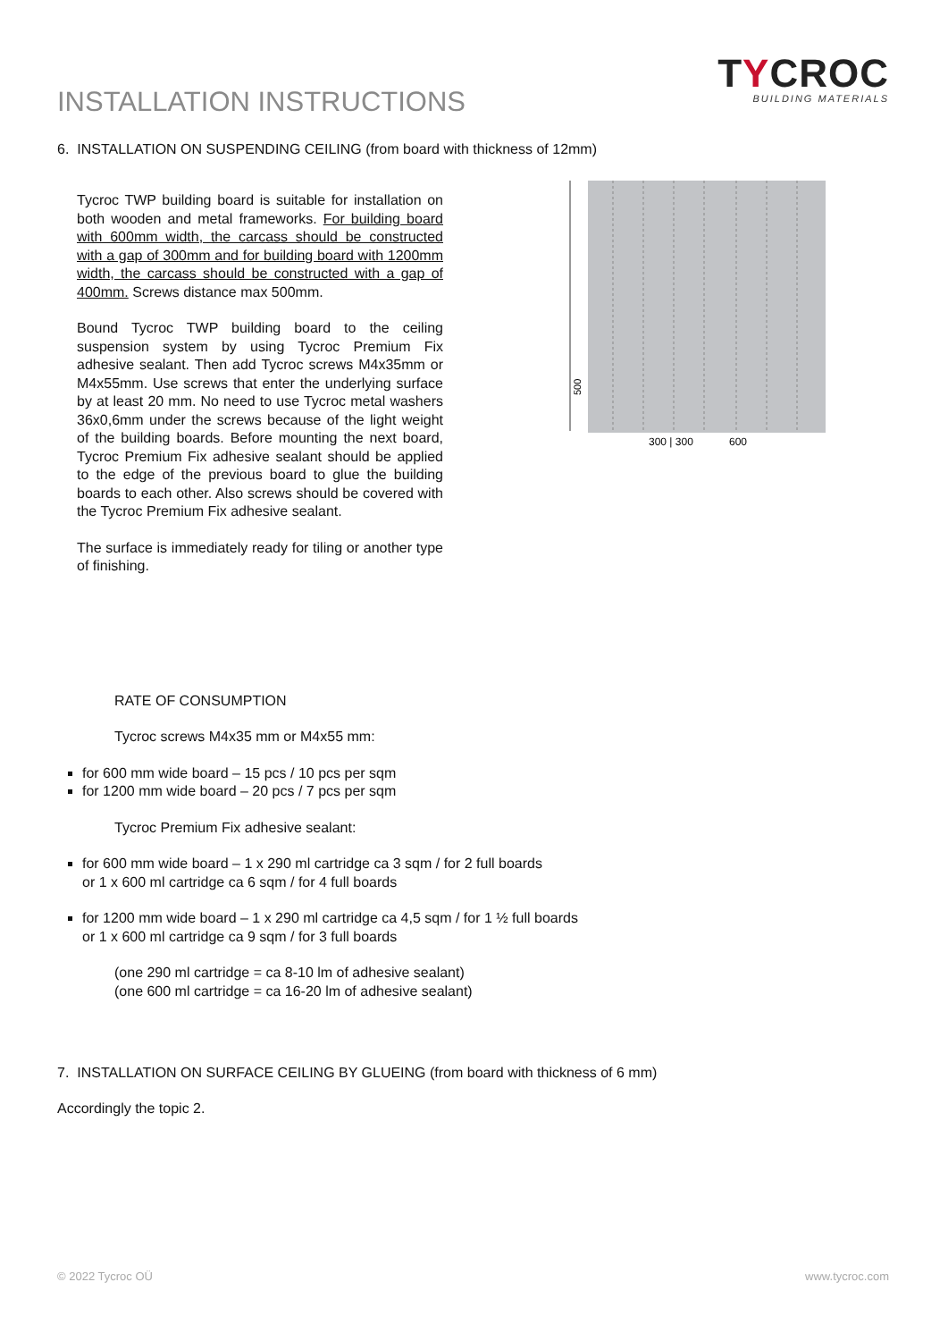INSTALLATION INSTRUCTIONS
TYCROC
BUILDING MATERIALS
6. INSTALLATION ON SUSPENDING CEILING (from board with thickness of 12mm)
Tycroc TWP building board is suitable for installation on both wooden and metal frameworks. For building board with 600mm width, the carcass should be constructed with a gap of 300mm and for building board with 1200mm width, the carcass should be constructed with a gap of 400mm. Screws distance max 500mm.
Bound Tycroc TWP building board to the ceiling suspension system by using Tycroc Premium Fix adhesive sealant. Then add Tycroc screws M4x35mm or M4x55mm. Use screws that enter the underlying surface by at least 20 mm. No need to use Tycroc metal washers 36x0,6mm under the screws because of the light weight of the building boards. Before mounting the next board, Tycroc Premium Fix adhesive sealant should be applied to the edge of the previous board to glue the building boards to each other. Also screws should be covered with the Tycroc Premium Fix adhesive sealant.
The surface is immediately ready for tiling or another type of finishing.
500
300 | 300
600
RATE OF CONSUMPTION
Tycroc screws M4x35 mm or M4x55 mm:
for 600 mm wide board – 15 pcs / 10 pcs per sqm
for 1200 mm wide board – 20 pcs / 7 pcs per sqm
Tycroc Premium Fix adhesive sealant:
for 600 mm wide board – 1 x 290 ml cartridge ca 3 sqm / for 2 full boards
or 1 x 600 ml cartridge ca 6 sqm / for 4 full boards
for 1200 mm wide board – 1 x 290 ml cartridge ca 4,5 sqm / for 1 ½ full boards
or 1 x 600 ml cartridge ca 9 sqm / for 3 full boards
(one 290 ml cartridge = ca 8-10 lm of adhesive sealant)
(one 600 ml cartridge = ca 16-20 lm of adhesive sealant)
7. INSTALLATION ON SURFACE CEILING BY GLUEING (from board with thickness of 6 mm)
Accordingly the topic 2.
© 2022 Tycroc OÜ www.tycroc.com